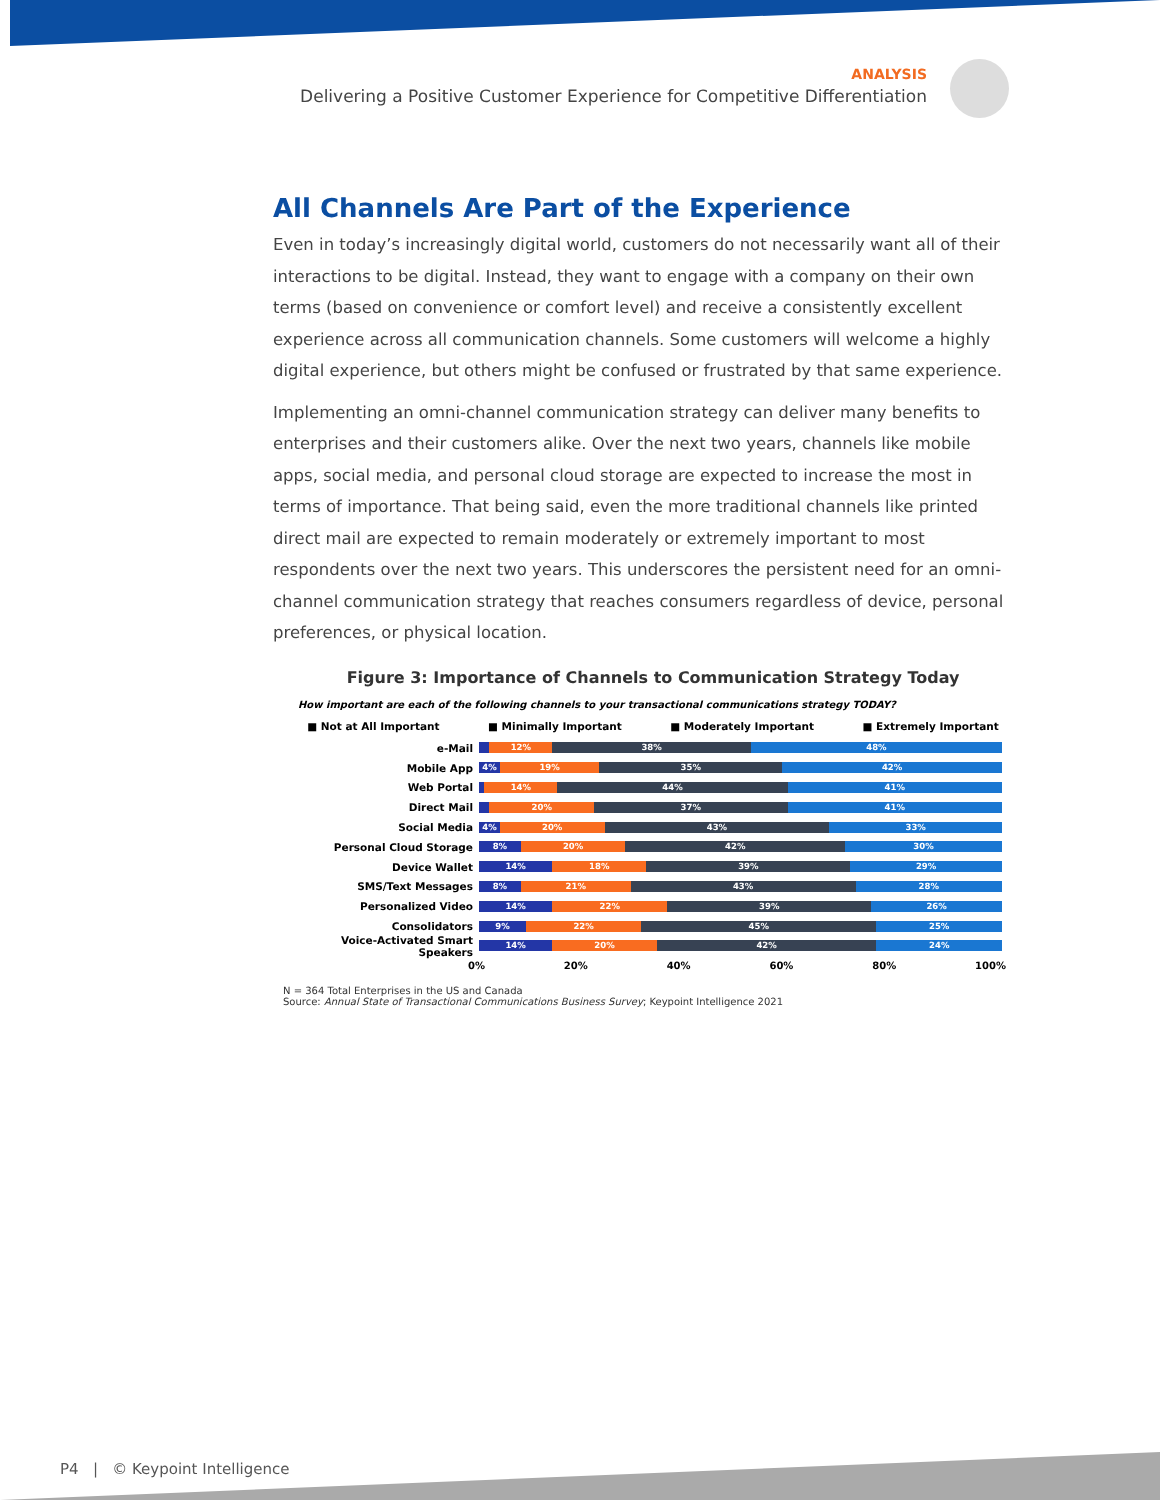ANALYSIS
Delivering a Positive Customer Experience for Competitive Differentiation
All Channels Are Part of the Experience
Even in today’s increasingly digital world, customers do not necessarily want all of their interactions to be digital. Instead, they want to engage with a company on their own terms (based on convenience or comfort level) and receive a consistently excellent experience across all communication channels. Some customers will welcome a highly digital experience, but others might be confused or frustrated by that same experience.
Implementing an omni-channel communication strategy can deliver many benefits to enterprises and their customers alike. Over the next two years, channels like mobile apps, social media, and personal cloud storage are expected to increase the most in terms of importance. That being said, even the more traditional channels like printed direct mail are expected to remain moderately or extremely important to most respondents over the next two years. This underscores the persistent need for an omni-channel communication strategy that reaches consumers regardless of device, personal preferences, or physical location.
Figure 3: Importance of Channels to Communication Strategy Today
How important are each of the following channels to your transactional communications strategy TODAY?
■ Not at All Important ■ Minimally Important ■ Moderately Important ■ Extremely Important
e-Mail
12% 38% 48%
Mobile App
4% 19% 35% 42%
Web Portal
14% 44% 41%
Direct Mail
20% 37% 41%
Social Media
4% 20% 43% 33%
Personal Cloud Storage
8% 20% 42% 30%
Device Wallet
14% 18% 39% 29%
SMS/Text Messages
8% 21% 43% 28%
Personalized Video
14% 22% 39% 26%
Consolidators
9% 22% 45% 25%
Voice-Activated Smart Speakers
14% 20% 42% 24%
0% 20% 40% 60% 80% 100%
N = 364 Total Enterprises in the US and Canada
Source: Annual State of Transactional Communications Business Survey; Keypoint Intelligence 2021
P4 | © Keypoint Intelligence